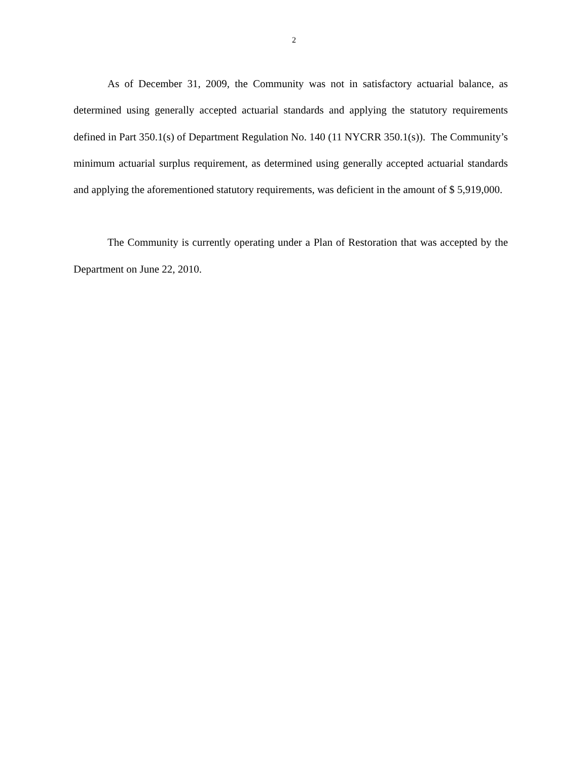2
As of December 31, 2009, the Community was not in satisfactory actuarial balance, as determined using generally accepted actuarial standards and applying the statutory requirements defined in Part 350.1(s) of Department Regulation No. 140 (11 NYCRR 350.1(s)). The Community’s minimum actuarial surplus requirement, as determined using generally accepted actuarial standards and applying the aforementioned statutory requirements, was deficient in the amount of $ 5,919,000.
The Community is currently operating under a Plan of Restoration that was accepted by the Department on June 22, 2010.